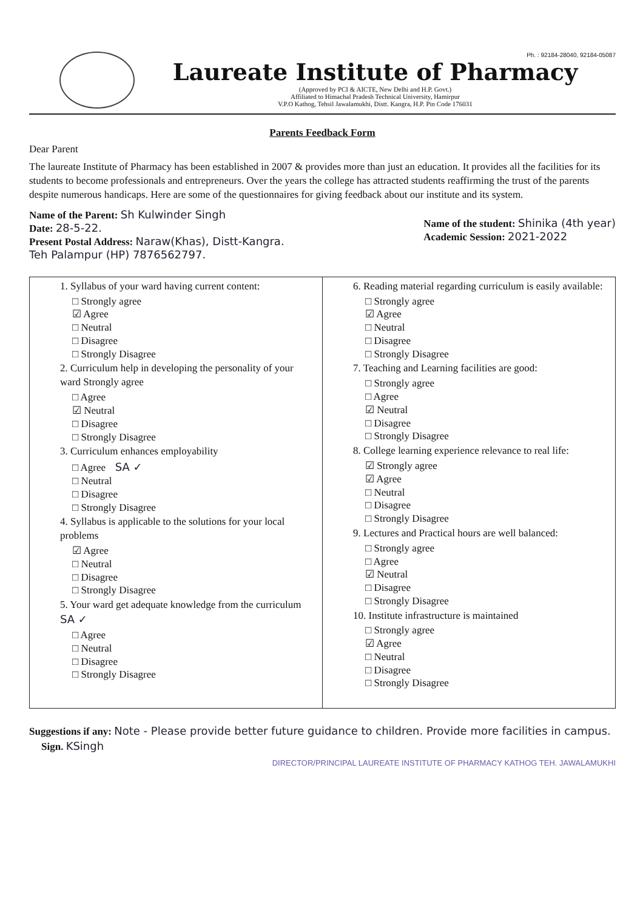Ph. : 92184-28040, 92184-05087
Laureate Institute of Pharmacy
(Approved by PCI & AICTE, New Delhi and H.P. Govt.)
Affiliated to Himachal Pradesh Technical University, Hamirpur
V.P.O Kathog, Tehsil Jawalamukhi, Distt. Kangra, H.P. Pin Code 176031
Parents Feedback Form
Dear Parent
The laureate Institute of Pharmacy has been established in 2007 & provides more than just an education. It provides all the facilities for its students to become professionals and entrepreneurs. Over the years the college has attracted students reaffirming the trust of the parents despite numerous handicaps. Here are some of the questionnaires for giving feedback about our institute and its system.
Name of the Parent: Sh Kulwinder Singh
Date: 28-5-22.
Present Postal Address: Naraw(Khas), Distt-Kangra.
Teh Palampur (HP) 7876562797.
Name of the student: Shinika (4th year)
Academic Session: 2021-2022
1. Syllabus of your ward having current content:
□ Strongly agree
☑ Agree
□ Neutral
□ Disagree
□ Strongly Disagree
2. Curriculum help in developing the personality of your ward Strongly agree
□ Agree
☑ Neutral
□ Disagree
□ Strongly Disagree
3. Curriculum enhances employability
□ Agree SA ✓
□ Neutral
□ Disagree
□ Strongly Disagree
4. Syllabus is applicable to the solutions for your local problems
☑ Agree
□ Neutral
□ Disagree
□ Strongly Disagree
5. Your ward get adequate knowledge from the curriculum SA ✓
□ Agree
□ Neutral
□ Disagree
□ Strongly Disagree
6. Reading material regarding curriculum is easily available:
□ Strongly agree
☑ Agree
□ Neutral
□ Disagree
□ Strongly Disagree
7. Teaching and Learning facilities are good:
□ Strongly agree
□ Agree
☑ Neutral
□ Disagree
□ Strongly Disagree
8. College learning experience relevance to real life:
☑ Strongly agree
☑ Agree
□ Neutral
□ Disagree
□ Strongly Disagree
9. Lectures and Practical hours are well balanced:
□ Strongly agree
□ Agree
☑ Neutral
□ Disagree
□ Strongly Disagree
10. Institute infrastructure is maintained
□ Strongly agree
☑ Agree
□ Neutral
□ Disagree
□ Strongly Disagree
Suggestions if any: Note - Please provide better future guidance to children. Provide more facilities in campus. Sign. KSingh
DIRECTOR/PRINCIPAL LAUREATE INSTITUTE OF PHARMACY KATHOG TEH. JAWALAMUKHI